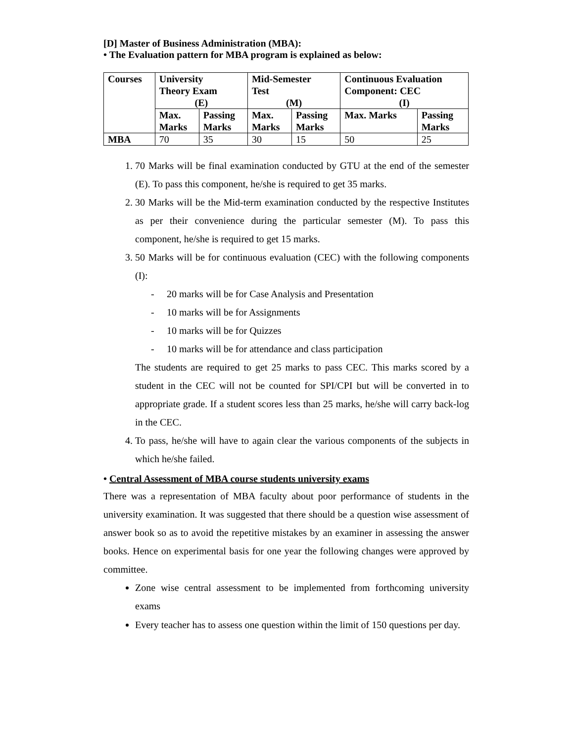[D] Master of Business Administration (MBA):
• The Evaluation pattern for MBA program is explained as below:
| Courses | University Theory Exam (E) | | Mid-Semester Test (M) | | Continuous Evaluation Component: CEC (I) | |
| | Max. Marks | Passing Marks | Max. Marks | Passing Marks | Max. Marks | Passing Marks |
| MBA | 70 | 35 | 30 | 15 | 50 | 25 |
1. 70 Marks will be final examination conducted by GTU at the end of the semester (E). To pass this component, he/she is required to get 35 marks.
2. 30 Marks will be the Mid-term examination conducted by the respective Institutes as per their convenience during the particular semester (M). To pass this component, he/she is required to get 15 marks.
3. 50 Marks will be for continuous evaluation (CEC) with the following components (I):
- 20 marks will be for Case Analysis and Presentation
- 10 marks will be for Assignments
- 10 marks will be for Quizzes
- 10 marks will be for attendance and class participation
The students are required to get 25 marks to pass CEC. This marks scored by a student in the CEC will not be counted for SPI/CPI but will be converted in to appropriate grade. If a student scores less than 25 marks, he/she will carry back-log in the CEC.
4. To pass, he/she will have to again clear the various components of the subjects in which he/she failed.
• Central Assessment of MBA course students university exams
There was a representation of MBA faculty about poor performance of students in the university examination. It was suggested that there should be a question wise assessment of answer book so as to avoid the repetitive mistakes by an examiner in assessing the answer books. Hence on experimental basis for one year the following changes were approved by committee.
Zone wise central assessment to be implemented from forthcoming university exams
Every teacher has to assess one question within the limit of 150 questions per day.